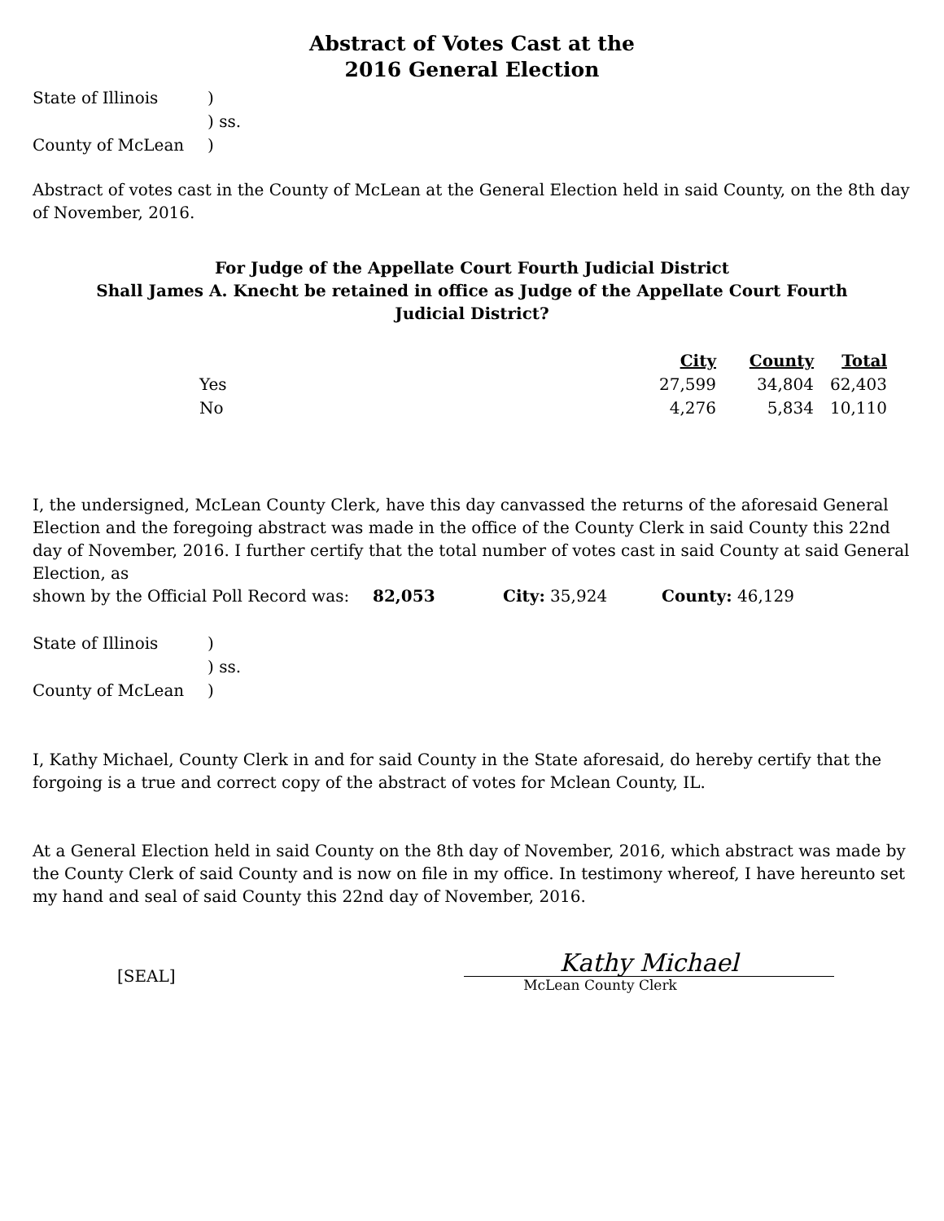Abstract of Votes Cast at the
2016 General Election
State of Illinois) ) ss. County of McLean)
Abstract of votes cast in the County of McLean at the General Election held in said County, on the 8th day of November, 2016.
For Judge of the Appellate Court Fourth Judicial District
Shall James A. Knecht be retained in office as Judge of the Appellate Court Fourth
Judicial District?
| | | | City | County | Total |
| --- | --- | --- | --- | --- | --- |
| | Yes | | 27,599 | 34,804 | 62,403 |
| | No | | 4,276 | 5,834 | 10,110 |
I, the undersigned, McLean County Clerk, have this day canvassed the returns of the aforesaid General Election and the foregoing abstract was made in the office of the County Clerk in said County this 22nd day of November, 2016. I further certify that the total number of votes cast in said County at said General Election, as
shown by the Official Poll Record was: 82,053 City: 35,924 County: 46,129
State of Illinois) ) ss. County of McLean)
I, Kathy Michael, County Clerk in and for said County in the State aforesaid, do hereby certify that the forgoing is a true and correct copy of the abstract of votes for Mclean County, IL.
At a General Election held in said County on the 8th day of November, 2016, which abstract was made by the County Clerk of said County and is now on file in my office. In testimony whereof, I have hereunto set my hand and seal of said County this 22nd day of November, 2016.
[SEAL]
Kathy Michael
McLean County Clerk